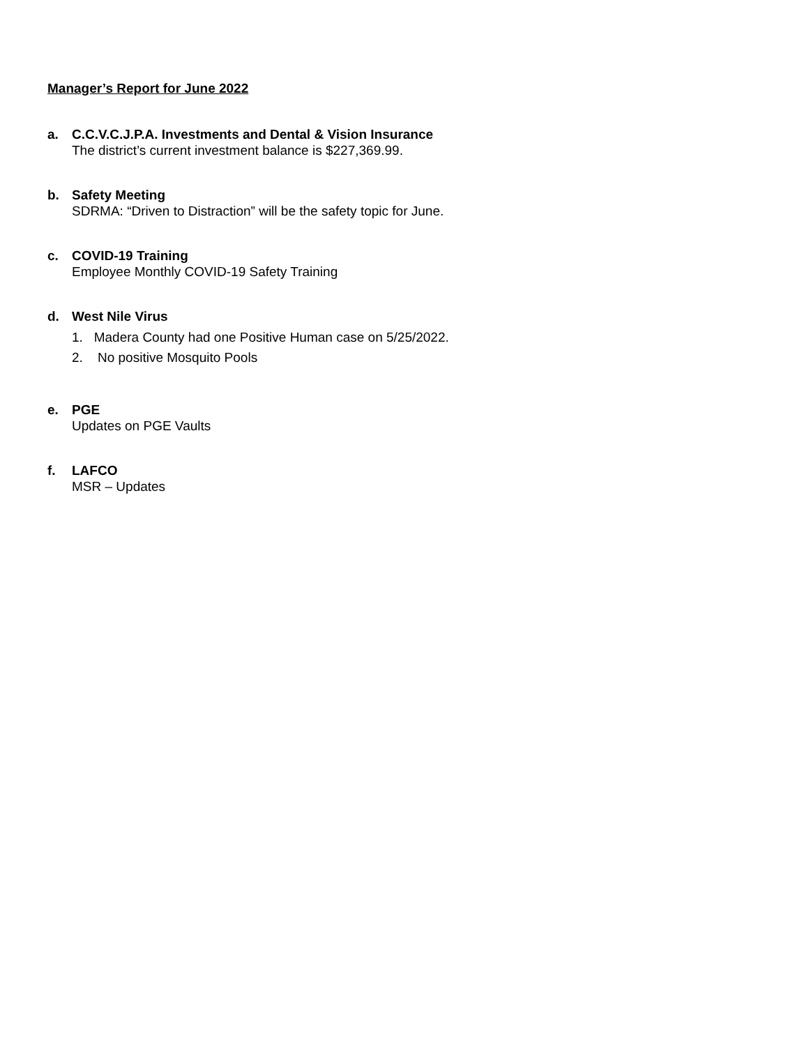Manager’s Report for June 2022
a. C.C.V.C.J.P.A. Investments and Dental & Vision Insurance
The district’s current investment balance is $227,369.99.
b. Safety Meeting
SDRMA: “Driven to Distraction” will be the safety topic for June.
c. COVID-19 Training
Employee Monthly COVID-19 Safety Training
d. West Nile Virus
1. Madera County had one Positive Human case on 5/25/2022.
2. No positive Mosquito Pools
e. PGE
Updates on PGE Vaults
f. LAFCO
MSR – Updates